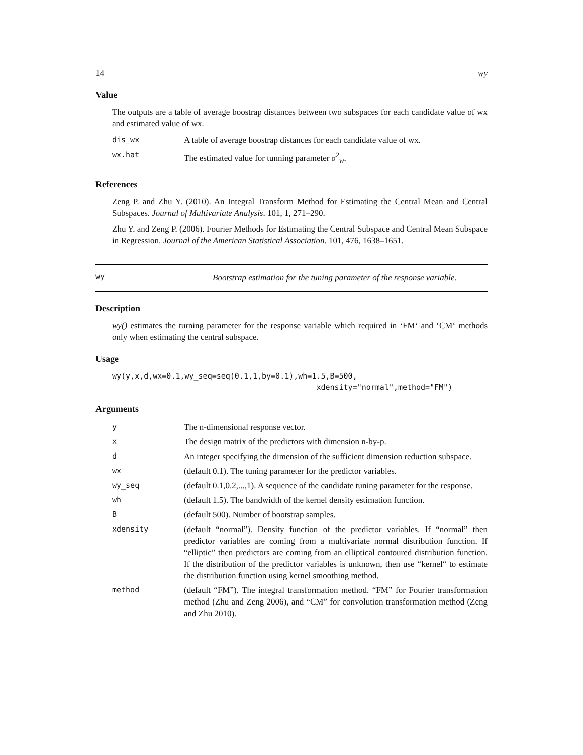14 wy
Value
The outputs are a table of average boostrap distances between two subspaces for each candidate value of wx and estimated value of wx.
| dis_wx | A table of average boostrap distances for each candidate value of wx. |
| wx.hat | The estimated value for tunning parameter σ<sup>2</sup><sub>w</sub>. |
References
Zeng P. and Zhu Y. (2010). An Integral Transform Method for Estimating the Central Mean and Central Subspaces. Journal of Multivariate Analysis. 101, 1, 271–290.
Zhu Y. and Zeng P. (2006). Fourier Methods for Estimating the Central Subspace and Central Mean Subspace in Regression. Journal of the American Statistical Association. 101, 476, 1638–1651.
wy
Bootstrap estimation for the tuning parameter of the response variable.
Description
wy() estimates the turning parameter for the response variable which required in ‘FM‘ and ‘CM‘ methods only when estimating the central subspace.
Usage
wy(y,x,d,wx=0.1,wy_seq=seq(0.1,1,by=0.1),wh=1.5,B=500,
                                             xdensity="normal",method="FM")
Arguments
| y | The n-dimensional response vector. |
| x | The design matrix of the predictors with dimension n-by-p. |
| d | An integer specifying the dimension of the sufficient dimension reduction subspace. |
| wx | (default 0.1). The tuning parameter for the predictor variables. |
| wy_seq | (default 0.1,0.2,...,1). A sequence of the candidate tuning parameter for the response. |
| wh | (default 1.5). The bandwidth of the kernel density estimation function. |
| B | (default 500). Number of bootstrap samples. |
| xdensity | (default “normal”). Density function of the predictor variables. If “normal” then predictor variables are coming from a multivariate normal distribution function. If “elliptic” then predictors are coming from an elliptical contoured distribution function. If the distribution of the predictor variables is unknown, then use “kernel“ to estimate the distribution function using kernel smoothing method. |
| method | (default “FM”). The integral transformation method. “FM” for Fourier transformation method (Zhu and Zeng 2006), and “CM” for convolution transformation method (Zeng and Zhu 2010). |